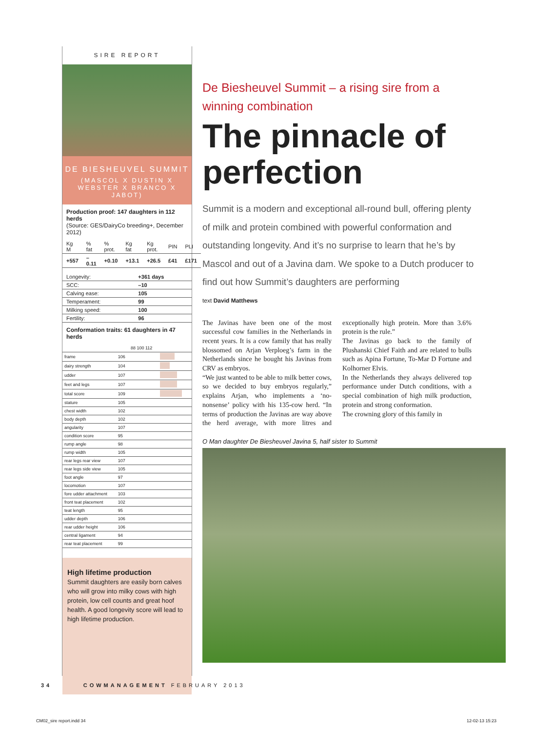SIRE REPORT
DE BIESHEUVEL SUMMIT
(MASCOL X DUSTIN X WEBSTER X BRANCO X JABOT)
Production proof: 147 daughters in 112 herds
(Source: GES/DairyCo breeding+, December 2012)
| Kg M | % fat | % prot. | Kg fat | Kg prot. | PIN | PLI |
| +557 | –0.11 | +0.10 | +13.1 | +26.5 | £41 | £171 |
| Longevity: | +361 days |
| SCC: | –10 |
| Calving ease: | 105 |
| Temperament: | 99 |
| Milking speed: | 100 |
| Fertility: | 96 |
Conformation traits: 61 daughters in 47 herds
| | | 88 100 112 |
| frame | 106 | |
| dairy strength | 104 | |
| udder | 107 | |
| feet and legs | 107 | |
| total score | 109 | |
| stature | 105 | |
| chest width | 102 | |
| body depth | 102 | |
| angularity | 107 | |
| condition score | 95 | |
| rump angle | 98 | |
| rump width | 105 | |
| rear legs rear view | 107 | |
| rear legs side view | 105 | |
| foot angle | 97 | |
| locomotion | 107 | |
| fore udder attachment | 103 | |
| front teat placement | 102 | |
| teat length | 95 | |
| udder depth | 106 | |
| rear udder height | 106 | |
| central ligament | 94 | |
| rear teat placement | 99 | |
High lifetime production
Summit daughters are easily born calves who will grow into milky cows with high protein, low cell counts and great hoof health. A good longevity score will lead to high lifetime production.
De Biesheuvel Summit – a rising sire from a winning combination
The pinnacle of perfection
Summit is a modern and exceptional all-round bull, offering plenty of milk and protein combined with powerful conformation and outstanding longevity. And it’s no surprise to learn that he’s by Mascol and out of a Javina dam. We spoke to a Dutch producer to find out how Summit’s daughters are performing
text David Matthews
The Javinas have been one of the most successful cow families in the Netherlands in recent years. It is a cow family that has really blossomed on Arjan Verploeg’s farm in the Netherlands since he bought his Javinas from CRV as embryos.
“We just wanted to be able to milk better cows, so we decided to buy embryos regularly,” explains Arjan, who implements a ‘no-nonsense’ policy with his 135-cow herd. “In terms of production the Javinas are way above the herd average, with more litres and exceptionally high protein. More than 3.6% protein is the rule.”
The Javinas go back to the family of Plushanski Chief Faith and are related to bulls such as Apina Fortune, To-Mar D Fortune and Kolhorner Elvis.
In the Netherlands they always delivered top performance under Dutch conditions, with a special combination of high milk production, protein and strong conformation.
The crowning glory of this family in
O Man daughter De Biesheuvel Javina 5, half sister to Summit
34 COWMANAGEMENT FEBRUARY 2013
CM02_sire report.indd 34 12-02-13 15:23